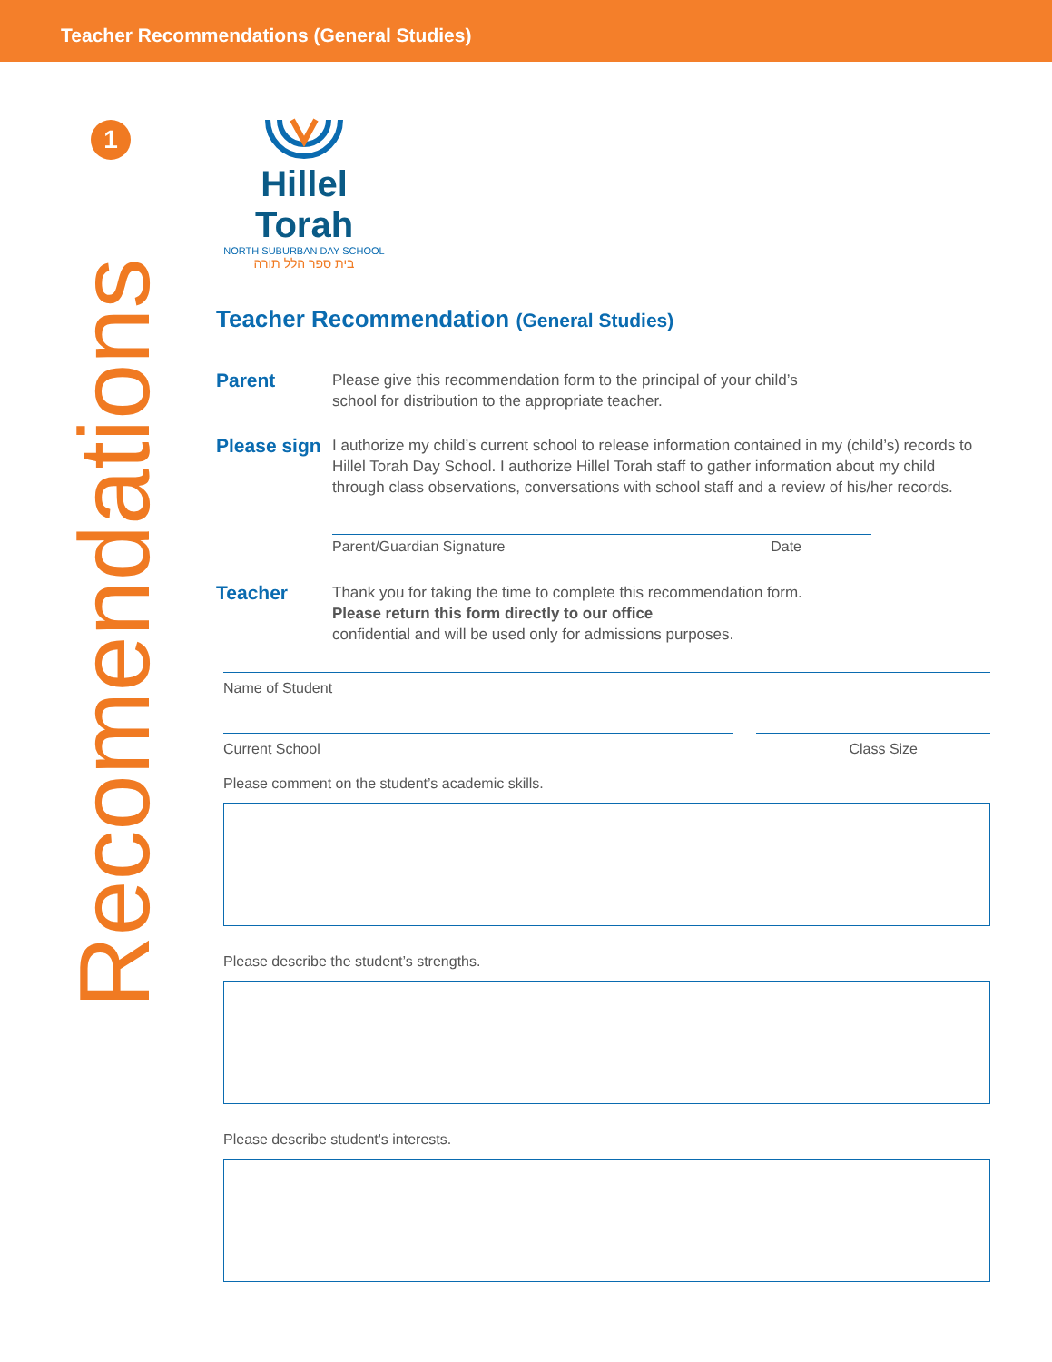Teacher Recommendations (General Studies)
1
Recomendations
Hillel Torah
NORTH SUBURBAN DAY SCHOOL
בית ספר הלל תורה
Teacher Recommendation (General Studies)
Parent
Please give this recommendation form to the principal of your child’s
school for distribution to the appropriate teacher.
Please sign
I authorize my child’s current school to release information contained in my (child’s) records to Hillel Torah Day School. I authorize Hillel Torah staff to gather information about my child through class observations, conversations with school staff and a review of his/her records.
Parent/Guardian Signature Date
Teacher
Thank you for taking the time to complete this recommendation form.
Please return this form directly to our office
confidential and will be used only for admissions purposes.
Name of Student
Current School Class Size
Please comment on the student’s academic skills.
Please describe the student’s strengths.
Please describe student's interests.